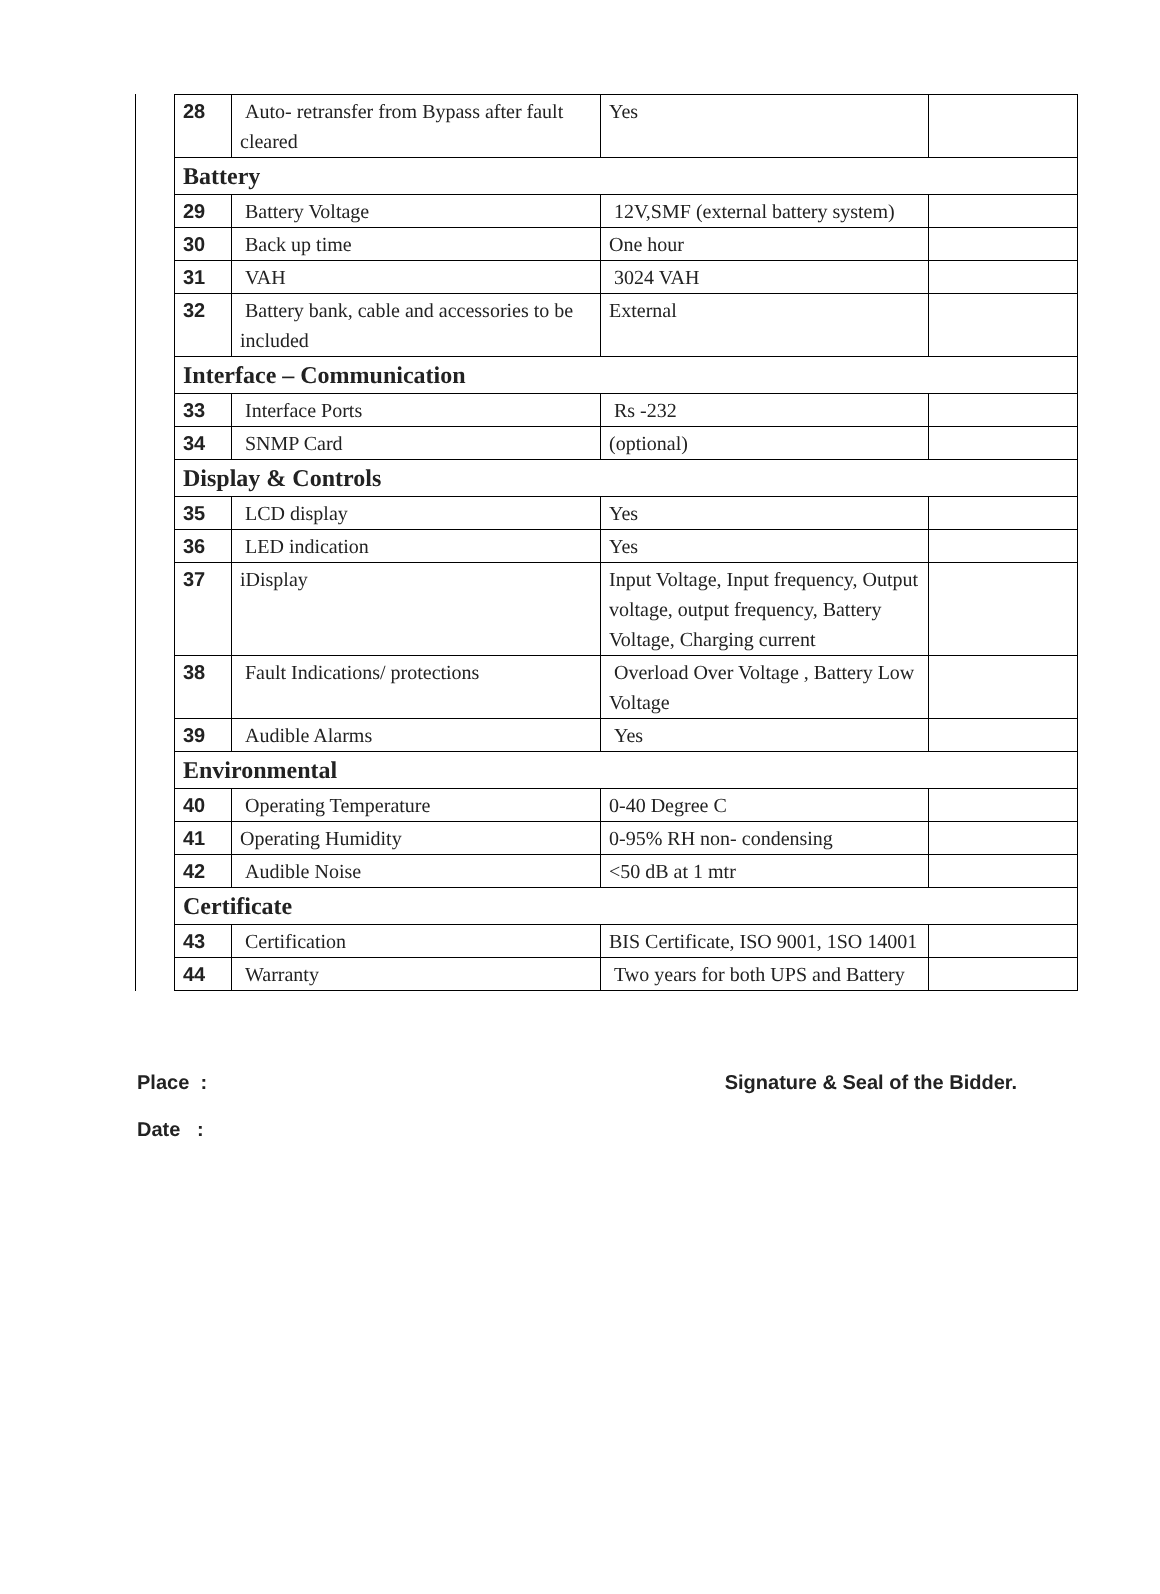| 28 | Auto- retransfer from Bypass after fault cleared | Yes | |
| Battery | | | |
| 29 | Battery Voltage | 12V,SMF (external battery system) | |
| 30 | Back up time | One hour | |
| 31 | VAH | 3024 VAH | |
| 32 | Battery bank, cable and accessories to be included | External | |
| Interface – Communication | | | |
| 33 | Interface Ports | Rs -232 | |
| 34 | SNMP Card | (optional) | |
| Display & Controls | | | |
| 35 | LCD display | Yes | |
| 36 | LED indication | Yes | |
| 37 | iDisplay | Input Voltage, Input frequency, Output voltage, output frequency, Battery Voltage, Charging current | |
| 38 | Fault Indications/ protections | Overload Over Voltage , Battery Low Voltage | |
| 39 | Audible Alarms | Yes | |
| Environmental | | | |
| 40 | Operating Temperature | 0-40 Degree C | |
| 41 | Operating Humidity | 0-95% RH non- condensing | |
| 42 | Audible Noise | <50 dB at 1 mtr | |
| Certificate | | | |
| 43 | Certification | BIS Certificate, ISO 9001, 1SO 14001 | |
| 44 | Warranty | Two years for both UPS and Battery | |
Place : Signature & Seal of the Bidder.
Date :